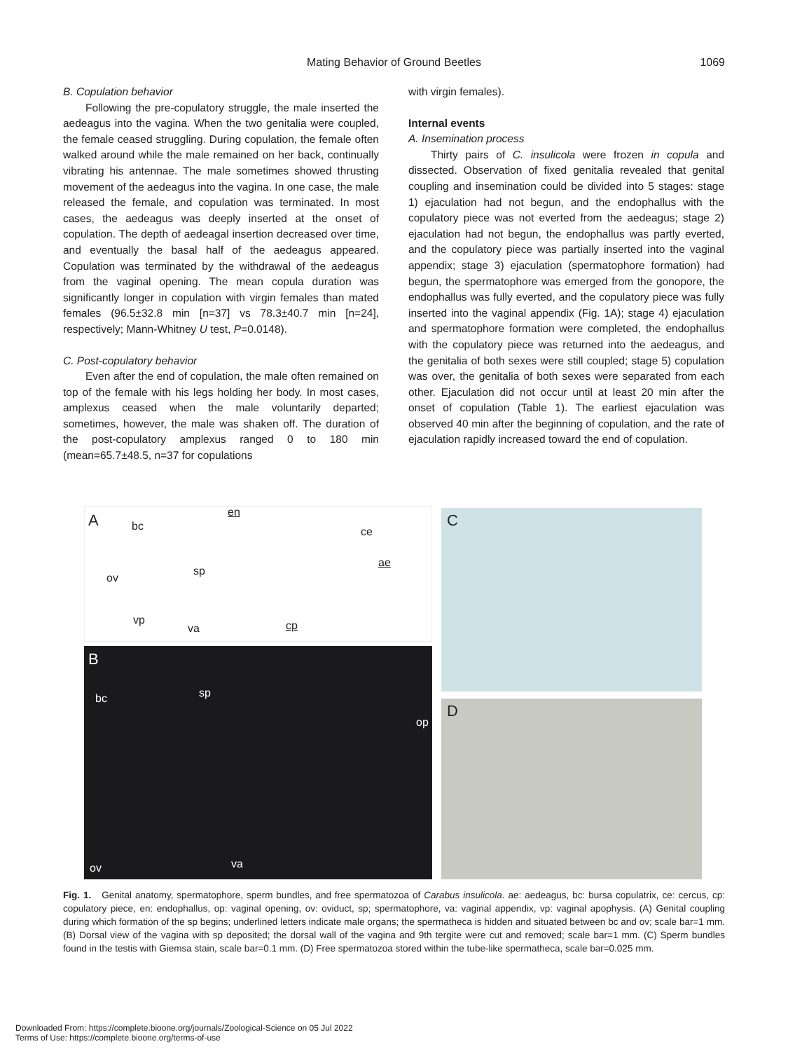Mating Behavior of Ground Beetles
1069
B. Copulation behavior
Following the pre-copulatory struggle, the male inserted the aedeagus into the vagina. When the two genitalia were coupled, the female ceased struggling. During copulation, the female often walked around while the male remained on her back, continually vibrating his antennae. The male sometimes showed thrusting movement of the aedeagus into the vagina. In one case, the male released the female, and copulation was terminated. In most cases, the aedeagus was deeply inserted at the onset of copulation. The depth of aedeagal insertion decreased over time, and eventually the basal half of the aedeagus appeared. Copulation was terminated by the withdrawal of the aedeagus from the vaginal opening. The mean copula duration was significantly longer in copulation with virgin females than mated females (96.5±32.8 min [n=37] vs 78.3±40.7 min [n=24], respectively; Mann-Whitney U test, P=0.0148).
C. Post-copulatory behavior
Even after the end of copulation, the male often remained on top of the female with his legs holding her body. In most cases, amplexus ceased when the male voluntarily departed; sometimes, however, the male was shaken off. The duration of the post-copulatory amplexus ranged 0 to 180 min (mean=65.7±48.5, n=37 for copulations
with virgin females).
Internal events
A. Insemination process
Thirty pairs of C. insulicola were frozen in copula and dissected. Observation of fixed genitalia revealed that genital coupling and insemination could be divided into 5 stages: stage 1) ejaculation had not begun, and the endophallus with the copulatory piece was not everted from the aedeagus; stage 2) ejaculation had not begun, the endophallus was partly everted, and the copulatory piece was partially inserted into the vaginal appendix; stage 3) ejaculation (spermatophore formation) had begun, the spermatophore was emerged from the gonopore, the endophallus was fully everted, and the copulatory piece was fully inserted into the vaginal appendix (Fig. 1A); stage 4) ejaculation and spermatophore formation were completed, the endophallus with the copulatory piece was returned into the aedeagus, and the genitalia of both sexes were still coupled; stage 5) copulation was over, the genitalia of both sexes were separated from each other. Ejaculation did not occur until at least 20 min after the onset of copulation (Table 1). The earliest ejaculation was observed 40 min after the beginning of copulation, and the rate of ejaculation rapidly increased toward the end of copulation.
A bc
en
ce
ae
ov
sp
vp
va cp
C
B
bc sp
op
ov va
D
Fig. 1. Genital anatomy, spermatophore, sperm bundles, and free spermatozoa of Carabus insulicola. ae: aedeagus, bc: bursa copulatrix, ce: cercus, cp: copulatory piece, en: endophallus, op: vaginal opening, ov: oviduct, sp; spermatophore, va: vaginal appendix, vp: vaginal apophysis. (A) Genital coupling during which formation of the sp begins; underlined letters indicate male organs; the spermatheca is hidden and situated between bc and ov; scale bar=1 mm. (B) Dorsal view of the vagina with sp deposited; the dorsal wall of the vagina and 9th tergite were cut and removed; scale bar=1 mm. (C) Sperm bundles found in the testis with Giemsa stain, scale bar=0.1 mm. (D) Free spermatozoa stored within the tube-like spermatheca, scale bar=0.025 mm.
Downloaded From: https://complete.bioone.org/journals/Zoological-Science on 05 Jul 2022
Terms of Use: https://complete.bioone.org/terms-of-use